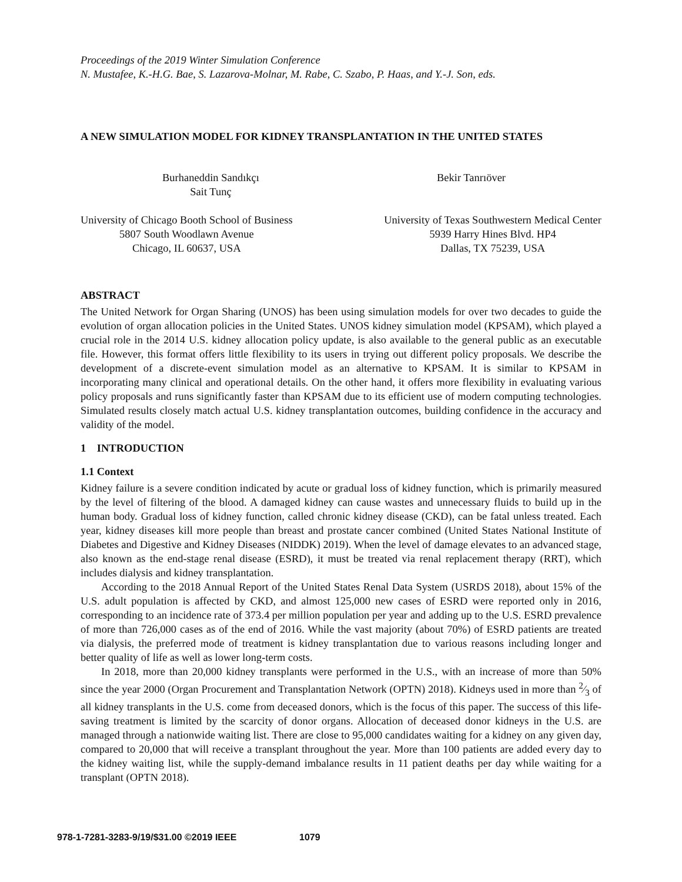Proceedings of the 2019 Winter Simulation Conference
N. Mustafee, K.-H.G. Bae, S. Lazarova-Molnar, M. Rabe, C. Szabo, P. Haas, and Y.-J. Son, eds.
A NEW SIMULATION MODEL FOR KIDNEY TRANSPLANTATION IN THE UNITED STATES
Burhaneddin Sandıkçı
Sait Tunç
Bekir Tanrıöver
University of Chicago Booth School of Business
5807 South Woodlawn Avenue
Chicago, IL 60637, USA
University of Texas Southwestern Medical Center
5939 Harry Hines Blvd. HP4
Dallas, TX 75239, USA
ABSTRACT
The United Network for Organ Sharing (UNOS) has been using simulation models for over two decades to guide the evolution of organ allocation policies in the United States. UNOS kidney simulation model (KPSAM), which played a crucial role in the 2014 U.S. kidney allocation policy update, is also available to the general public as an executable file. However, this format offers little flexibility to its users in trying out different policy proposals. We describe the development of a discrete-event simulation model as an alternative to KPSAM. It is similar to KPSAM in incorporating many clinical and operational details. On the other hand, it offers more flexibility in evaluating various policy proposals and runs significantly faster than KPSAM due to its efficient use of modern computing technologies. Simulated results closely match actual U.S. kidney transplantation outcomes, building confidence in the accuracy and validity of the model.
1 INTRODUCTION
1.1 Context
Kidney failure is a severe condition indicated by acute or gradual loss of kidney function, which is primarily measured by the level of filtering of the blood. A damaged kidney can cause wastes and unnecessary fluids to build up in the human body. Gradual loss of kidney function, called chronic kidney disease (CKD), can be fatal unless treated. Each year, kidney diseases kill more people than breast and prostate cancer combined (United States National Institute of Diabetes and Digestive and Kidney Diseases (NIDDK) 2019). When the level of damage elevates to an advanced stage, also known as the end-stage renal disease (ESRD), it must be treated via renal replacement therapy (RRT), which includes dialysis and kidney transplantation.
According to the 2018 Annual Report of the United States Renal Data System (USRDS 2018), about 15% of the U.S. adult population is affected by CKD, and almost 125,000 new cases of ESRD were reported only in 2016, corresponding to an incidence rate of 373.4 per million population per year and adding up to the U.S. ESRD prevalence of more than 726,000 cases as of the end of 2016. While the vast majority (about 70%) of ESRD patients are treated via dialysis, the preferred mode of treatment is kidney transplantation due to various reasons including longer and better quality of life as well as lower long-term costs.
In 2018, more than 20,000 kidney transplants were performed in the U.S., with an increase of more than 50% since the year 2000 (Organ Procurement and Transplantation Network (OPTN) 2018). Kidneys used in more than 2⁄3 of all kidney transplants in the U.S. come from deceased donors, which is the focus of this paper. The success of this life-saving treatment is limited by the scarcity of donor organs. Allocation of deceased donor kidneys in the U.S. are managed through a nationwide waiting list. There are close to 95,000 candidates waiting for a kidney on any given day, compared to 20,000 that will receive a transplant throughout the year. More than 100 patients are added every day to the kidney waiting list, while the supply-demand imbalance results in 11 patient deaths per day while waiting for a transplant (OPTN 2018).
978-1-7281-3283-9/19/$31.00 ©2019 IEEE 1079